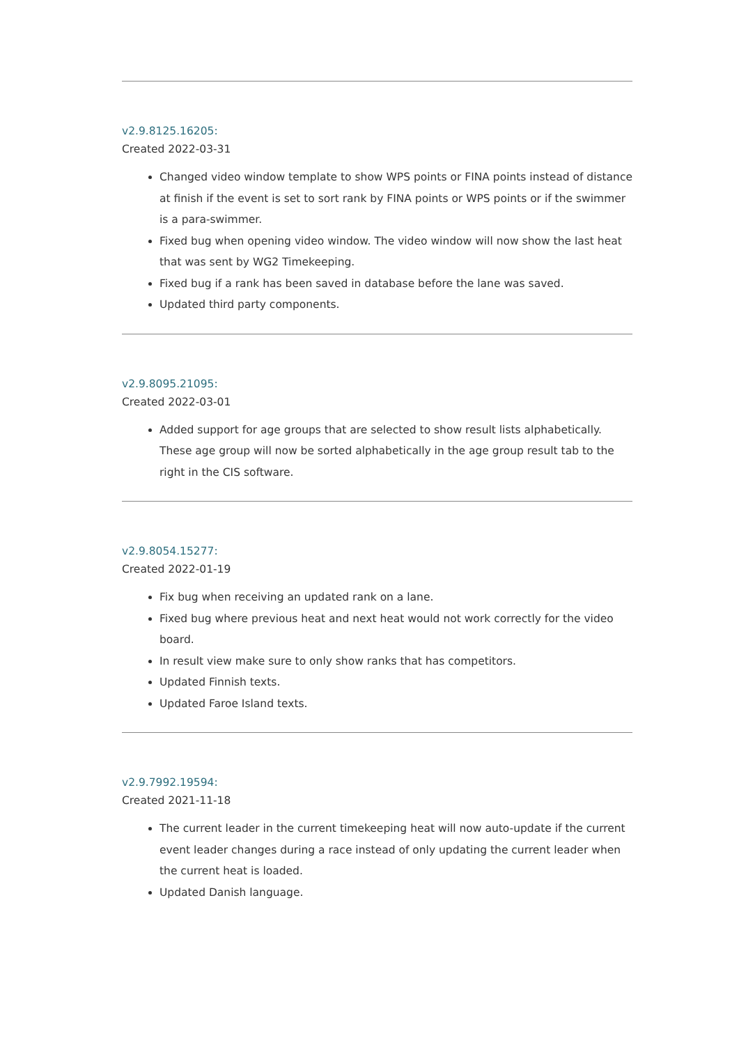v2.9.8125.16205:
Created 2022-03-31
Changed video window template to show WPS points or FINA points instead of distance at finish if the event is set to sort rank by FINA points or WPS points or if the swimmer is a para-swimmer.
Fixed bug when opening video window. The video window will now show the last heat that was sent by WG2 Timekeeping.
Fixed bug if a rank has been saved in database before the lane was saved.
Updated third party components.
v2.9.8095.21095:
Created 2022-03-01
Added support for age groups that are selected to show result lists alphabetically. These age group will now be sorted alphabetically in the age group result tab to the right in the CIS software.
v2.9.8054.15277:
Created 2022-01-19
Fix bug when receiving an updated rank on a lane.
Fixed bug where previous heat and next heat would not work correctly for the video board.
In result view make sure to only show ranks that has competitors.
Updated Finnish texts.
Updated Faroe Island texts.
v2.9.7992.19594:
Created 2021-11-18
The current leader in the current timekeeping heat will now auto-update if the current event leader changes during a race instead of only updating the current leader when the current heat is loaded.
Updated Danish language.